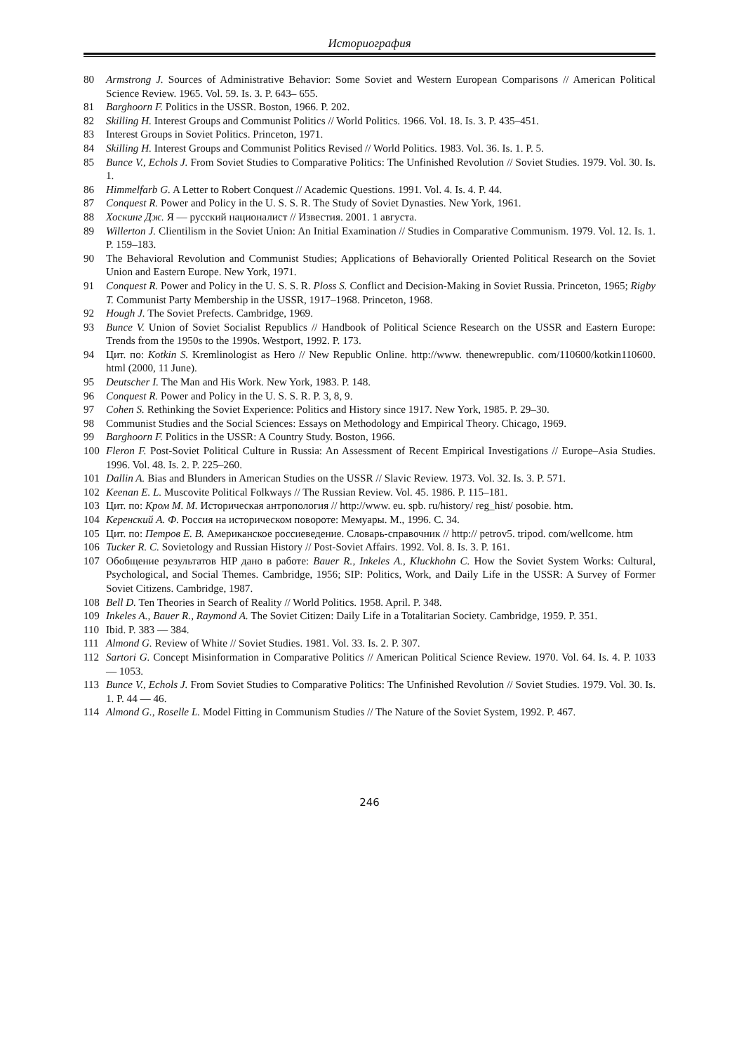Историография
80 Armstrong J. Sources of Administrative Behavior: Some Soviet and Western European Comparisons // American Political Science Review. 1965. Vol. 59. Is. 3. P. 643– 655.
81 Barghoorn F. Politics in the USSR. Boston, 1966. P. 202.
82 Skilling H. Interest Groups and Communist Politics // World Politics. 1966. Vol. 18. Is. 3. P. 435–451.
83 Interest Groups in Soviet Politics. Princeton, 1971.
84 Skilling H. Interest Groups and Communist Politics Revised // World Politics. 1983. Vol. 36. Is. 1. P. 5.
85 Bunce V., Echols J. From Soviet Studies to Comparative Politics: The Unfinished Revolution // Soviet Studies. 1979. Vol. 30. Is. 1.
86 Himmelfarb G. A Letter to Robert Conquest // Academic Questions. 1991. Vol. 4. Is. 4. P. 44.
87 Conquest R. Power and Policy in the U. S. S. R. The Study of Soviet Dynasties. New York, 1961.
88 Хоскинг Дж. Я — русский националист // Известия. 2001. 1 августа.
89 Willerton J. Clientilism in the Soviet Union: An Initial Examination // Studies in Comparative Communism. 1979. Vol. 12. Is. 1. P. 159–183.
90 The Behavioral Revolution and Communist Studies; Applications of Behaviorally Oriented Political Research on the Soviet Union and Eastern Europe. New York, 1971.
91 Conquest R. Power and Policy in the U. S. S. R. Ploss S. Conflict and Decision-Making in Soviet Russia. Princeton, 1965; Rigby T. Communist Party Membership in the USSR, 1917–1968. Princeton, 1968.
92 Hough J. The Soviet Prefects. Cambridge, 1969.
93 Bunce V. Union of Soviet Socialist Republics // Handbook of Political Science Research on the USSR and Eastern Europe: Trends from the 1950s to the 1990s. Westport, 1992. P. 173.
94 Цит. по: Kotkin S. Kremlinologist as Hero // New Republic Online. http://www. thenewrepublic. com/110600/kotkin110600. html (2000, 11 June).
95 Deutscher I. The Man and His Work. New York, 1983. P. 148.
96 Conquest R. Power and Policy in the U. S. S. R. P. 3, 8, 9.
97 Cohen S. Rethinking the Soviet Experience: Politics and History since 1917. New York, 1985. P. 29–30.
98 Communist Studies and the Social Sciences: Essays on Methodology and Empirical Theory. Chicago, 1969.
99 Barghoorn F. Politics in the USSR: A Country Study. Boston, 1966.
100 Fleron F. Post-Soviet Political Culture in Russia: An Assessment of Recent Empirical Investigations // Europe–Asia Studies. 1996. Vol. 48. Is. 2. P. 225–260.
101 Dallin A. Bias and Blunders in American Studies on the USSR // Slavic Review. 1973. Vol. 32. Is. 3. P. 571.
102 Keenan E. L. Muscovite Political Folkways // The Russian Review. Vol. 45. 1986. P. 115–181.
103 Цит. по: Кром М. М. Историческая антропология // http://www. eu. spb. ru/history/ reg_hist/ posobie. htm.
104 Керенский А. Ф. Россия на историческом повороте: Мемуары. М., 1996. С. 34.
105 Цит. по: Петров Е. В. Американское россиеведение. Словарь-справочник // http:// petrov5. tripod. com/wellcome. htm
106 Tucker R. C. Sovietology and Russian History // Post-Soviet Affairs. 1992. Vol. 8. Is. 3. P. 161.
107 Обобщение результатов HIP дано в работе: Bauer R., Inkeles A., Kluckhohn C. How the Soviet System Works: Cultural, Psychological, and Social Themes. Cambridge, 1956; SIP: Politics, Work, and Daily Life in the USSR: A Survey of Former Soviet Citizens. Cambridge, 1987.
108 Bell D. Ten Theories in Search of Reality // World Politics. 1958. April. P. 348.
109 Inkeles A., Bauer R., Raymond A. The Soviet Citizen: Daily Life in a Totalitarian Society. Cambridge, 1959. P. 351.
110 Ibid. P. 383 — 384.
111 Almond G. Review of White // Soviet Studies. 1981. Vol. 33. Is. 2. P. 307.
112 Sartori G. Concept Misinformation in Comparative Politics // American Political Science Review. 1970. Vol. 64. Is. 4. P. 1033 — 1053.
113 Bunce V., Echols J. From Soviet Studies to Comparative Politics: The Unfinished Revolution // Soviet Studies. 1979. Vol. 30. Is. 1. P. 44 — 46.
114 Almond G., Roselle L. Model Fitting in Communism Studies // The Nature of the Soviet System, 1992. P. 467.
246